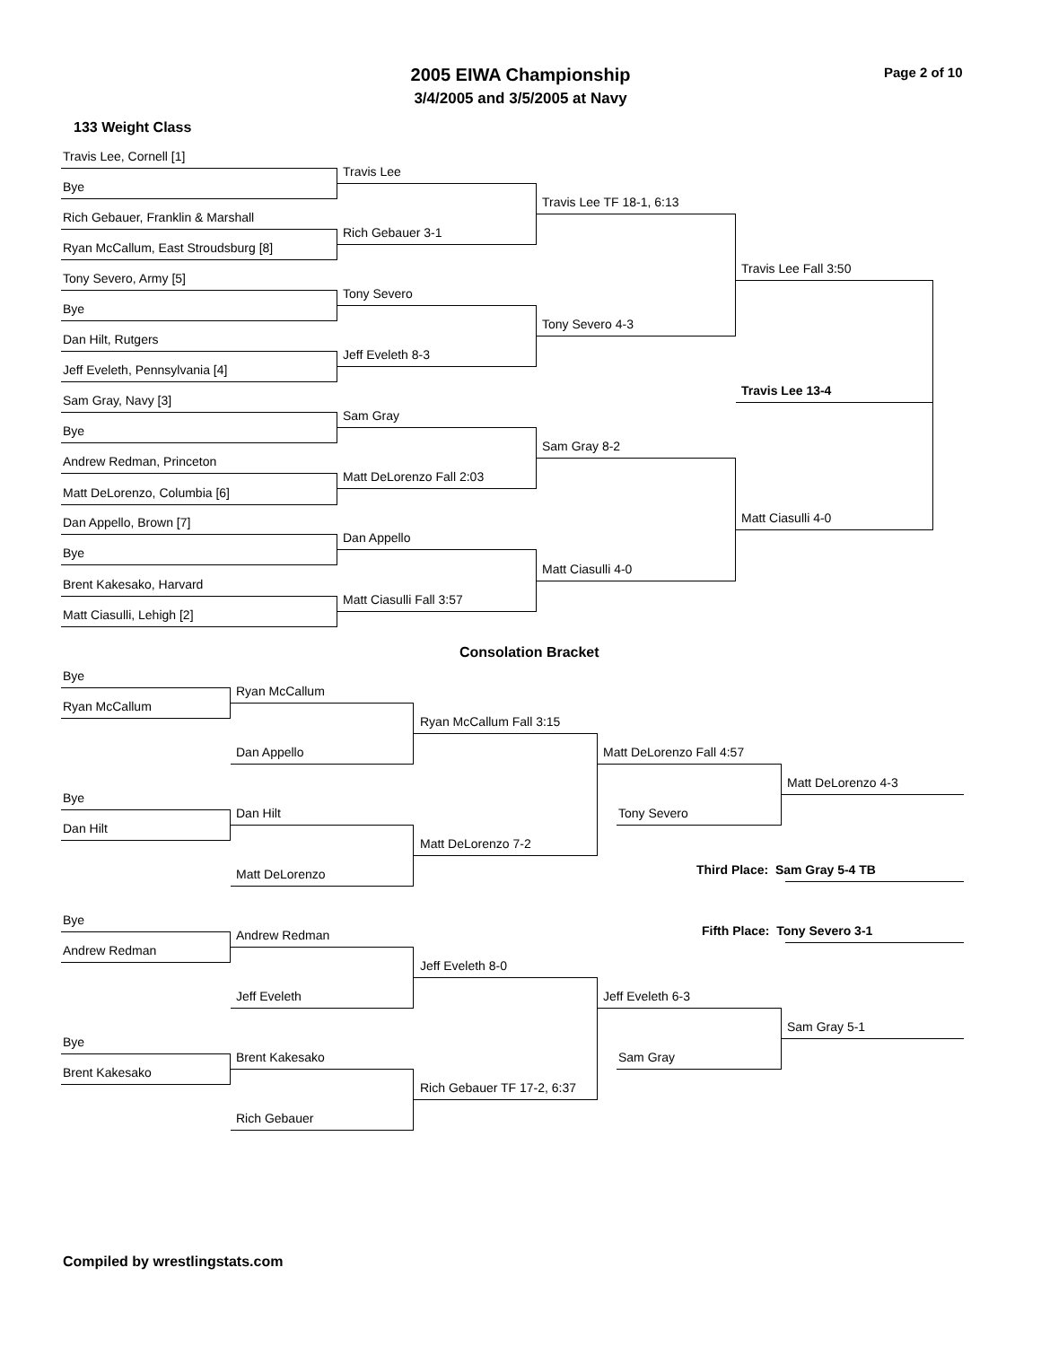2005 EIWA Championship
3/4/2005 and 3/5/2005 at Navy
Page 2 of 10
133 Weight Class
Travis Lee, Cornell [1]
Bye
Rich Gebauer, Franklin & Marshall
Ryan McCallum, East Stroudsburg [8]
Tony Severo, Army [5]
Bye
Dan Hilt, Rutgers
Jeff Eveleth, Pennsylvania [4]
Sam Gray, Navy [3]
Bye
Andrew Redman, Princeton
Matt DeLorenzo, Columbia [6]
Dan Appello, Brown [7]
Bye
Brent Kakesako, Harvard
Matt Ciasulli, Lehigh [2]
Travis Lee
Rich Gebauer 3-1
Tony Severo
Jeff Eveleth 8-3
Sam Gray
Matt DeLorenzo Fall 2:03
Dan Appello
Matt Ciasulli Fall 3:57
Travis Lee TF 18-1, 6:13
Tony Severo 4-3
Sam Gray 8-2
Matt Ciasulli 4-0
Travis Lee Fall 3:50
Matt Ciasulli 4-0
Travis Lee 13-4
Consolation Bracket
Bye
Ryan McCallum
Bye
Dan Hilt
Bye
Andrew Redman
Bye
Brent Kakesako
Ryan McCallum
Dan Appello
Dan Hilt
Matt DeLorenzo
Andrew Redman
Jeff Eveleth
Brent Kakesako
Rich Gebauer
Ryan McCallum Fall 3:15
Matt DeLorenzo 7-2
Jeff Eveleth 8-0
Rich Gebauer TF 17-2, 6:37
Matt DeLorenzo Fall 4:57
Tony Severo
Jeff Eveleth 6-3
Sam Gray
Matt DeLorenzo 4-3
Third Place: Sam Gray 5-4 TB
Fifth Place: Tony Severo 3-1
Sam Gray 5-1
Compiled by wrestlingstats.com